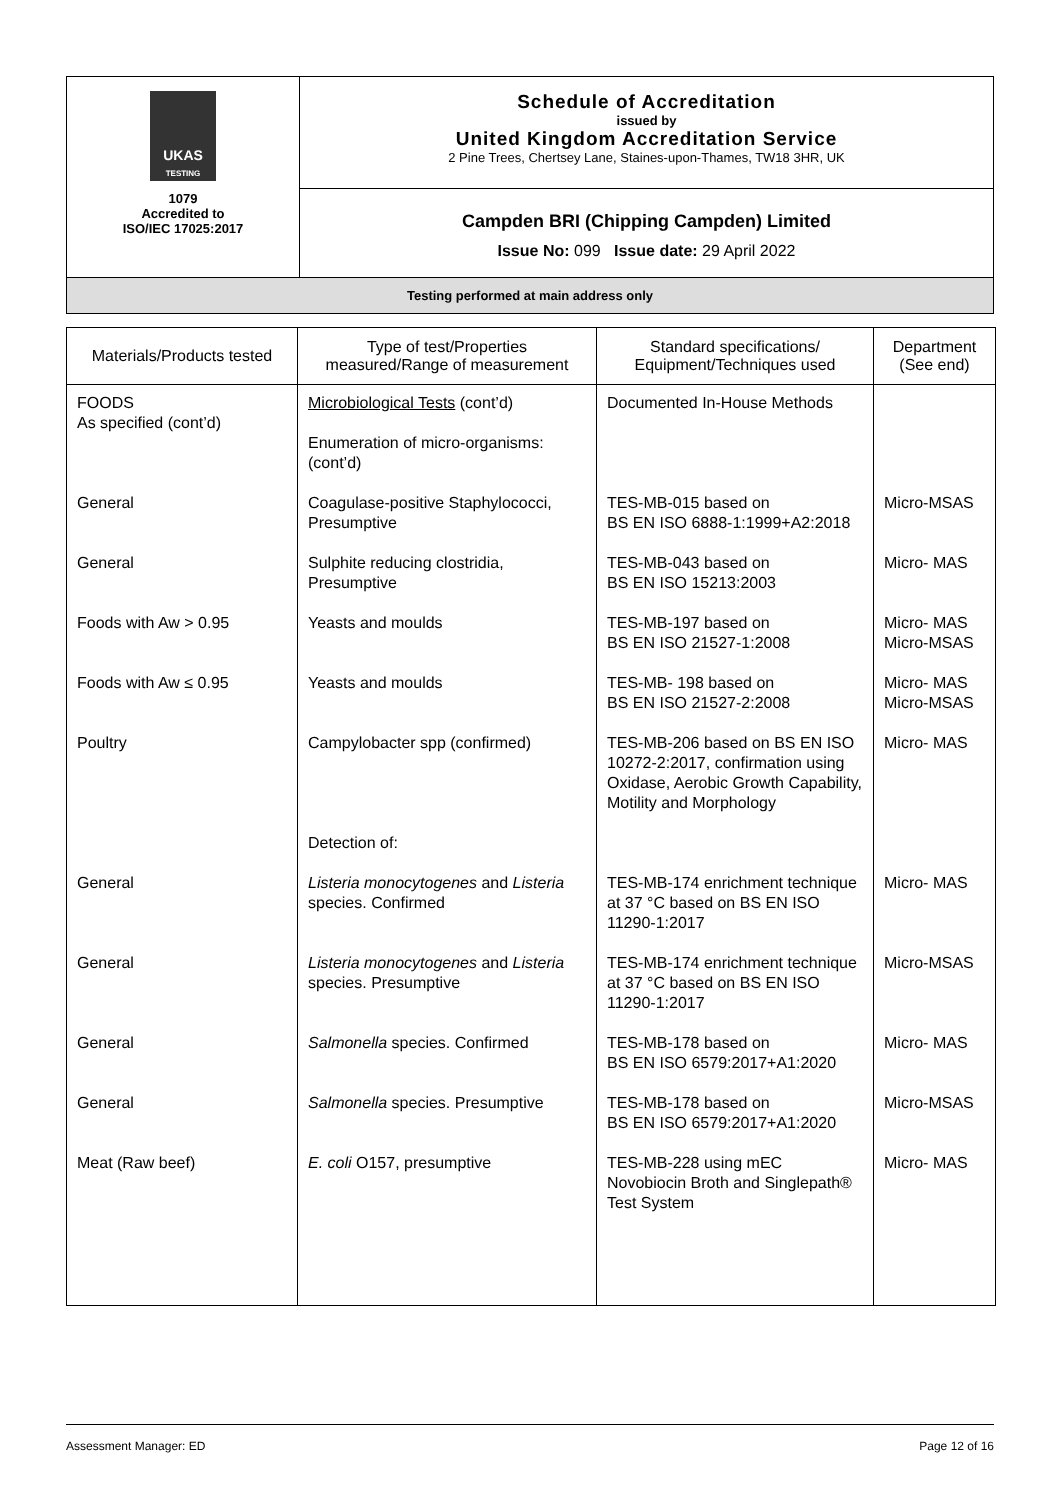| UKAS TESTING 1079 Accredited to ISO/IEC 17025:2017 | Schedule of Accreditation issued by United Kingdom Accreditation Service 2 Pine Trees, Chertsey Lane, Staines-upon-Thames, TW18 3HR, UK |
| | Campden BRI (Chipping Campden) Limited Issue No: 099 Issue date: 29 April 2022 |
| Testing performed at main address only | |
| Materials/Products tested | Type of test/Properties measured/Range of measurement | Standard specifications/ Equipment/Techniques used | Department (See end) |
| --- | --- | --- | --- |
| FOODS As specified (cont’d) | Microbiological Tests (cont’d) Enumeration of micro-organisms: (cont’d) | Documented In-House Methods | |
| General | Coagulase-positive Staphylococci, Presumptive | TES-MB-015 based on BS EN ISO 6888-1:1999+A2:2018 | Micro-MSAS |
| General | Sulphite reducing clostridia, Presumptive | TES-MB-043 based on BS EN ISO 15213:2003 | Micro- MAS |
| Foods with Aw > 0.95 | Yeasts and moulds | TES-MB-197 based on BS EN ISO 21527-1:2008 | Micro- MAS Micro-MSAS |
| Foods with Aw ≤ 0.95 | Yeasts and moulds | TES-MB- 198 based on BS EN ISO 21527-2:2008 | Micro- MAS Micro-MSAS |
| Poultry | Campylobacter spp (confirmed) | TES-MB-206 based on BS EN ISO 10272-2:2017, confirmation using Oxidase, Aerobic Growth Capability, Motility and Morphology | Micro- MAS |
| | Detection of: | | |
| General | Listeria monocytogenes and Listeria species. Confirmed | TES-MB-174 enrichment technique at 37 °C based on BS EN ISO 11290-1:2017 | Micro- MAS |
| General | Listeria monocytogenes and Listeria species. Presumptive | TES-MB-174 enrichment technique at 37 °C based on BS EN ISO 11290-1:2017 | Micro-MSAS |
| General | Salmonella species. Confirmed | TES-MB-178 based on BS EN ISO 6579:2017+A1:2020 | Micro- MAS |
| General | Salmonella species. Presumptive | TES-MB-178 based on BS EN ISO 6579:2017+A1:2020 | Micro-MSAS |
| Meat (Raw beef) | E. coli O157, presumptive | TES-MB-228 using mEC Novobiocin Broth and Singlepath® Test System | Micro- MAS |
Assessment Manager: ED Page 12 of 16